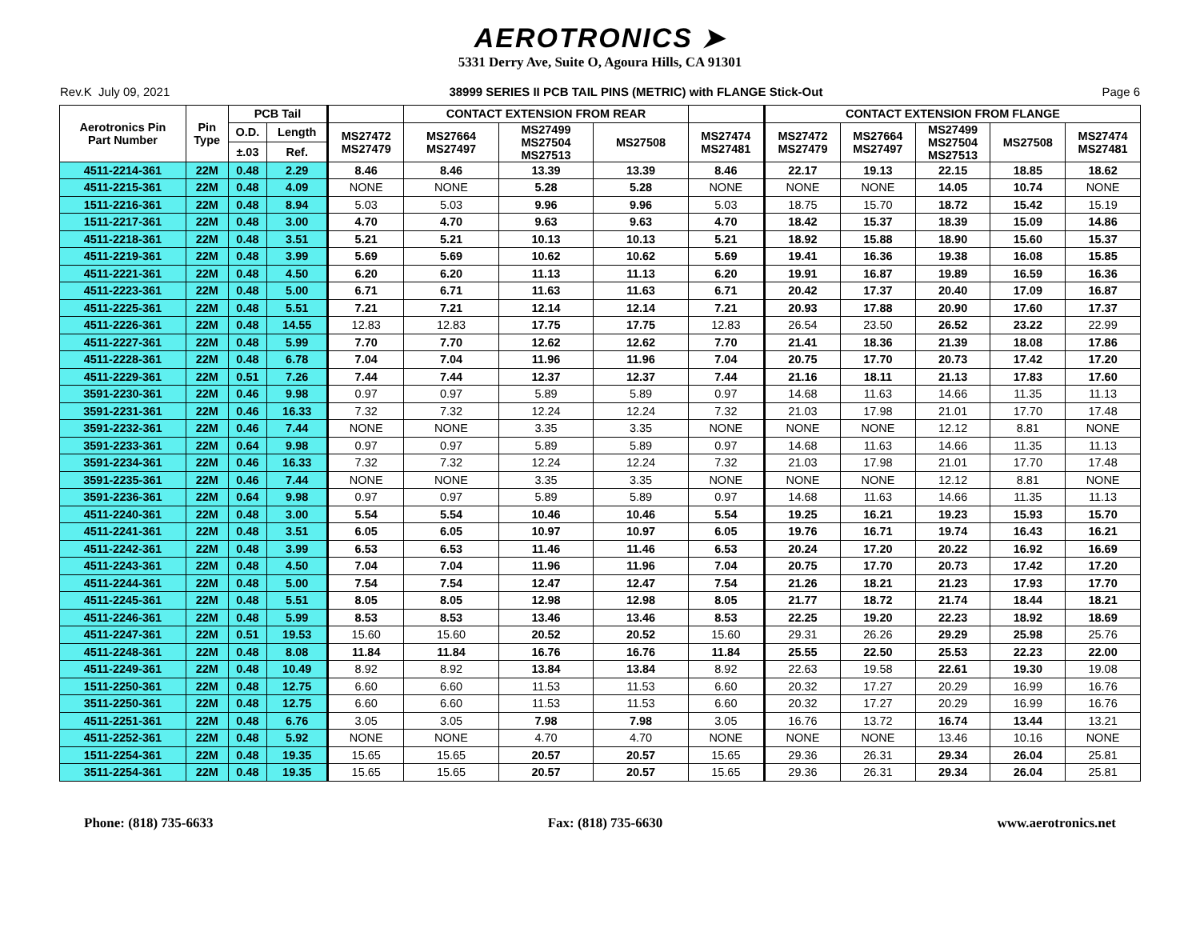AEROTRONICS ➤
5331 Derry Ave, Suite O, Agoura Hills, CA 91301
Rev.K July 09, 2021 38999 SERIES II PCB TAIL PINS (METRIC) with FLANGE Stick-Out Page 6
| Aerotronics Pin Part Number | Pin Type | PCB Tail | | | CONTACT EXTENSION FROM REAR | | | | CONTACT EXTENSION FROM FLANGE | | | | |
| --- | --- | --- | --- | --- | --- | --- | --- | --- | --- | --- | --- | --- | --- |
| | | O.D. | Length | MS27472 MS27479 | MS27664 MS27497 | MS27499 MS27504 MS27513 | MS27508 | MS27474 MS27481 | MS27472 MS27479 | MS27664 MS27497 | MS27499 MS27504 MS27513 | MS27508 | MS27474 MS27481 |
| | | ±.03 | Ref. | | | | | | | | | | |
| 4511-2214-361 | 22M | 0.48 | 2.29 | 8.46 | 8.46 | 13.39 | 13.39 | 8.46 | 22.17 | 19.13 | 22.15 | 18.85 | 18.62 |
| 4511-2215-361 | 22M | 0.48 | 4.09 | NONE | NONE | 5.28 | 5.28 | NONE | NONE | NONE | 14.05 | 10.74 | NONE |
| 1511-2216-361 | 22M | 0.48 | 8.94 | 5.03 | 5.03 | 9.96 | 9.96 | 5.03 | 18.75 | 15.70 | 18.72 | 15.42 | 15.19 |
| 1511-2217-361 | 22M | 0.48 | 3.00 | 4.70 | 4.70 | 9.63 | 9.63 | 4.70 | 18.42 | 15.37 | 18.39 | 15.09 | 14.86 |
| 4511-2218-361 | 22M | 0.48 | 3.51 | 5.21 | 5.21 | 10.13 | 10.13 | 5.21 | 18.92 | 15.88 | 18.90 | 15.60 | 15.37 |
| 4511-2219-361 | 22M | 0.48 | 3.99 | 5.69 | 5.69 | 10.62 | 10.62 | 5.69 | 19.41 | 16.36 | 19.38 | 16.08 | 15.85 |
| 4511-2221-361 | 22M | 0.48 | 4.50 | 6.20 | 6.20 | 11.13 | 11.13 | 6.20 | 19.91 | 16.87 | 19.89 | 16.59 | 16.36 |
| 4511-2223-361 | 22M | 0.48 | 5.00 | 6.71 | 6.71 | 11.63 | 11.63 | 6.71 | 20.42 | 17.37 | 20.40 | 17.09 | 16.87 |
| 4511-2225-361 | 22M | 0.48 | 5.51 | 7.21 | 7.21 | 12.14 | 12.14 | 7.21 | 20.93 | 17.88 | 20.90 | 17.60 | 17.37 |
| 4511-2226-361 | 22M | 0.48 | 14.55 | 12.83 | 12.83 | 17.75 | 17.75 | 12.83 | 26.54 | 23.50 | 26.52 | 23.22 | 22.99 |
| 4511-2227-361 | 22M | 0.48 | 5.99 | 7.70 | 7.70 | 12.62 | 12.62 | 7.70 | 21.41 | 18.36 | 21.39 | 18.08 | 17.86 |
| 4511-2228-361 | 22M | 0.48 | 6.78 | 7.04 | 7.04 | 11.96 | 11.96 | 7.04 | 20.75 | 17.70 | 20.73 | 17.42 | 17.20 |
| 4511-2229-361 | 22M | 0.51 | 7.26 | 7.44 | 7.44 | 12.37 | 12.37 | 7.44 | 21.16 | 18.11 | 21.13 | 17.83 | 17.60 |
| 3591-2230-361 | 22M | 0.46 | 9.98 | 0.97 | 0.97 | 5.89 | 5.89 | 0.97 | 14.68 | 11.63 | 14.66 | 11.35 | 11.13 |
| 3591-2231-361 | 22M | 0.46 | 16.33 | 7.32 | 7.32 | 12.24 | 12.24 | 7.32 | 21.03 | 17.98 | 21.01 | 17.70 | 17.48 |
| 3591-2232-361 | 22M | 0.46 | 7.44 | NONE | NONE | 3.35 | 3.35 | NONE | NONE | NONE | 12.12 | 8.81 | NONE |
| 3591-2233-361 | 22M | 0.64 | 9.98 | 0.97 | 0.97 | 5.89 | 5.89 | 0.97 | 14.68 | 11.63 | 14.66 | 11.35 | 11.13 |
| 3591-2234-361 | 22M | 0.46 | 16.33 | 7.32 | 7.32 | 12.24 | 12.24 | 7.32 | 21.03 | 17.98 | 21.01 | 17.70 | 17.48 |
| 3591-2235-361 | 22M | 0.46 | 7.44 | NONE | NONE | 3.35 | 3.35 | NONE | NONE | NONE | 12.12 | 8.81 | NONE |
| 3591-2236-361 | 22M | 0.64 | 9.98 | 0.97 | 0.97 | 5.89 | 5.89 | 0.97 | 14.68 | 11.63 | 14.66 | 11.35 | 11.13 |
| 4511-2240-361 | 22M | 0.48 | 3.00 | 5.54 | 5.54 | 10.46 | 10.46 | 5.54 | 19.25 | 16.21 | 19.23 | 15.93 | 15.70 |
| 4511-2241-361 | 22M | 0.48 | 3.51 | 6.05 | 6.05 | 10.97 | 10.97 | 6.05 | 19.76 | 16.71 | 19.74 | 16.43 | 16.21 |
| 4511-2242-361 | 22M | 0.48 | 3.99 | 6.53 | 6.53 | 11.46 | 11.46 | 6.53 | 20.24 | 17.20 | 20.22 | 16.92 | 16.69 |
| 4511-2243-361 | 22M | 0.48 | 4.50 | 7.04 | 7.04 | 11.96 | 11.96 | 7.04 | 20.75 | 17.70 | 20.73 | 17.42 | 17.20 |
| 4511-2244-361 | 22M | 0.48 | 5.00 | 7.54 | 7.54 | 12.47 | 12.47 | 7.54 | 21.26 | 18.21 | 21.23 | 17.93 | 17.70 |
| 4511-2245-361 | 22M | 0.48 | 5.51 | 8.05 | 8.05 | 12.98 | 12.98 | 8.05 | 21.77 | 18.72 | 21.74 | 18.44 | 18.21 |
| 4511-2246-361 | 22M | 0.48 | 5.99 | 8.53 | 8.53 | 13.46 | 13.46 | 8.53 | 22.25 | 19.20 | 22.23 | 18.92 | 18.69 |
| 4511-2247-361 | 22M | 0.51 | 19.53 | 15.60 | 15.60 | 20.52 | 20.52 | 15.60 | 29.31 | 26.26 | 29.29 | 25.98 | 25.76 |
| 4511-2248-361 | 22M | 0.48 | 8.08 | 11.84 | 11.84 | 16.76 | 16.76 | 11.84 | 25.55 | 22.50 | 25.53 | 22.23 | 22.00 |
| 4511-2249-361 | 22M | 0.48 | 10.49 | 8.92 | 8.92 | 13.84 | 13.84 | 8.92 | 22.63 | 19.58 | 22.61 | 19.30 | 19.08 |
| 1511-2250-361 | 22M | 0.48 | 12.75 | 6.60 | 6.60 | 11.53 | 11.53 | 6.60 | 20.32 | 17.27 | 20.29 | 16.99 | 16.76 |
| 3511-2250-361 | 22M | 0.48 | 12.75 | 6.60 | 6.60 | 11.53 | 11.53 | 6.60 | 20.32 | 17.27 | 20.29 | 16.99 | 16.76 |
| 4511-2251-361 | 22M | 0.48 | 6.76 | 3.05 | 3.05 | 7.98 | 7.98 | 3.05 | 16.76 | 13.72 | 16.74 | 13.44 | 13.21 |
| 4511-2252-361 | 22M | 0.48 | 5.92 | NONE | NONE | 4.70 | 4.70 | NONE | NONE | NONE | 13.46 | 10.16 | NONE |
| 1511-2254-361 | 22M | 0.48 | 19.35 | 15.65 | 15.65 | 20.57 | 20.57 | 15.65 | 29.36 | 26.31 | 29.34 | 26.04 | 25.81 |
| 3511-2254-361 | 22M | 0.48 | 19.35 | 15.65 | 15.65 | 20.57 | 20.57 | 15.65 | 29.36 | 26.31 | 29.34 | 26.04 | 25.81 |
Phone: (818) 735-6633 Fax: (818) 735-6630 www.aerotronics.net